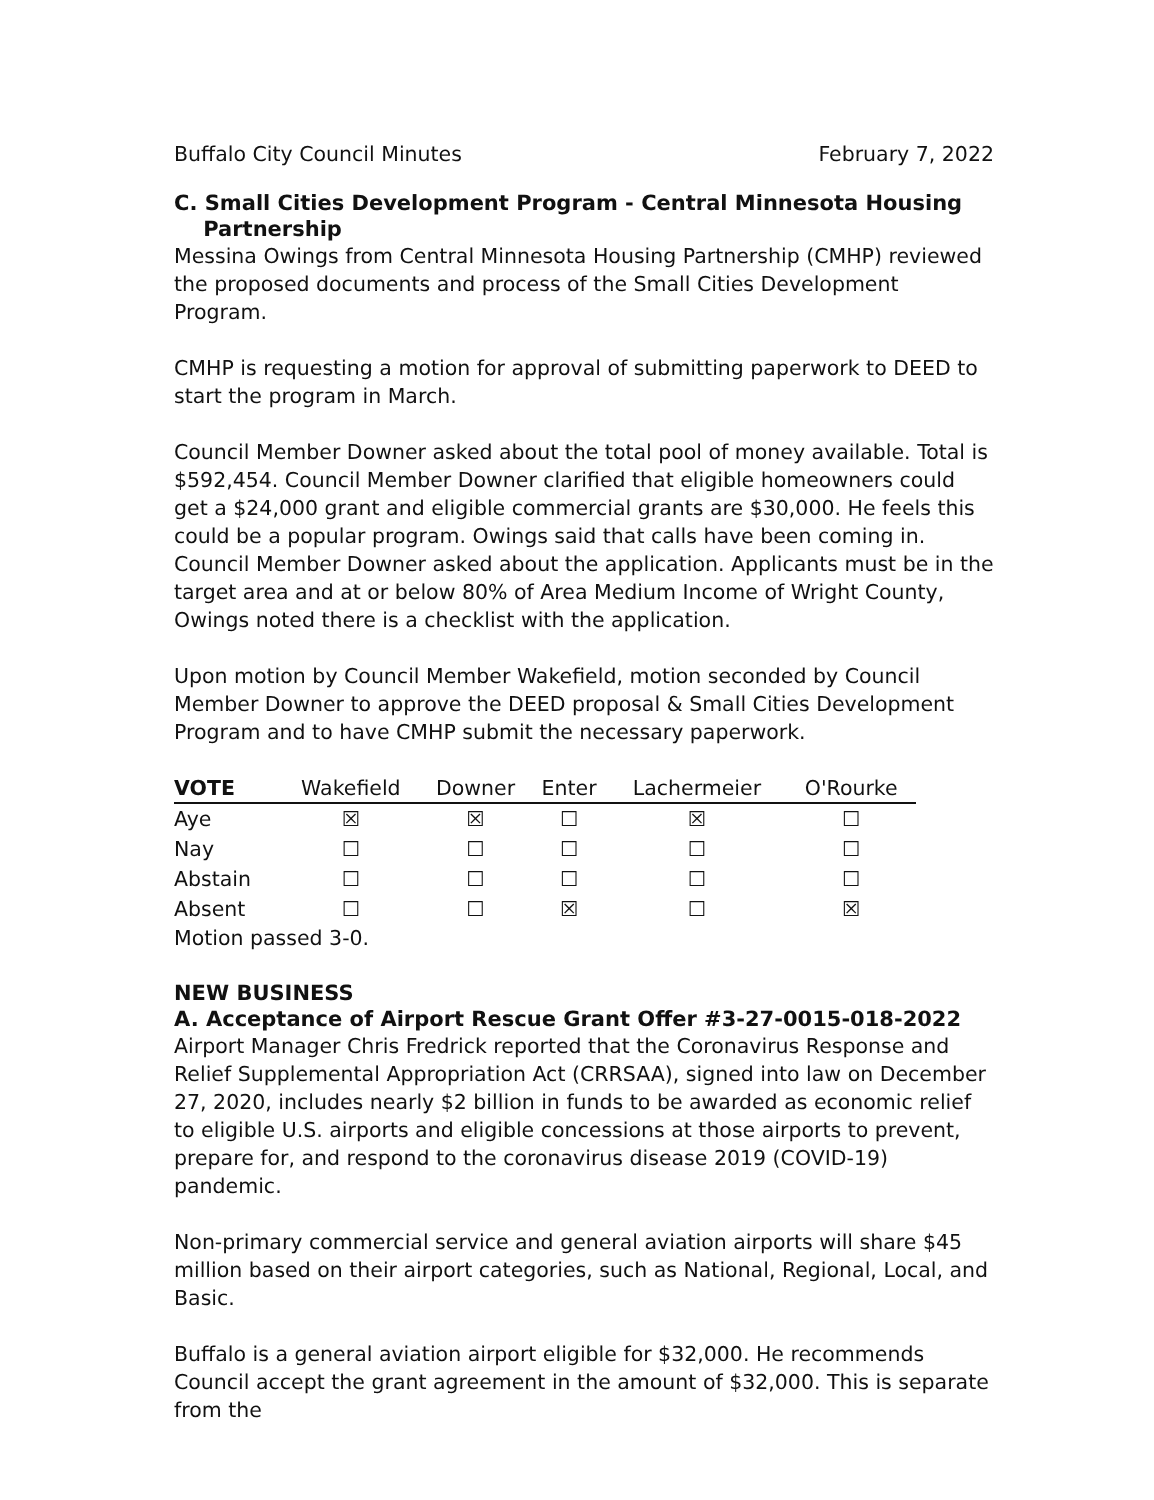Buffalo City Council Minutes February 7, 2022
C. Small Cities Development Program - Central Minnesota Housing
Partnership
Messina Owings from Central Minnesota Housing Partnership (CMHP) reviewed the proposed documents and process of the Small Cities Development Program.
CMHP is requesting a motion for approval of submitting paperwork to DEED to start the program in March.
Council Member Downer asked about the total pool of money available. Total is $592,454. Council Member Downer clarified that eligible homeowners could get a $24,000 grant and eligible commercial grants are $30,000. He feels this could be a popular program. Owings said that calls have been coming in. Council Member Downer asked about the application. Applicants must be in the target area and at or below 80% of Area Medium Income of Wright County, Owings noted there is a checklist with the application.
Upon motion by Council Member Wakefield, motion seconded by Council Member Downer to approve the DEED proposal & Small Cities Development Program and to have CMHP submit the necessary paperwork.
| VOTE | Wakefield | Downer | Enter | Lachermeier | O'Rourke |
| --- | --- | --- | --- | --- | --- |
| Aye | ☒ | ☒ | ☐ | ☒ | ☐ |
| Nay | ☐ | ☐ | ☐ | ☐ | ☐ |
| Abstain | ☐ | ☐ | ☐ | ☐ | ☐ |
| Absent | ☐ | ☐ | ☒ | ☐ | ☒ |
Motion passed 3-0.
NEW BUSINESS
A. Acceptance of Airport Rescue Grant Offer #3-27-0015-018-2022
Airport Manager Chris Fredrick reported that the Coronavirus Response and Relief Supplemental Appropriation Act (CRRSAA), signed into law on December 27, 2020, includes nearly $2 billion in funds to be awarded as economic relief to eligible U.S. airports and eligible concessions at those airports to prevent, prepare for, and respond to the coronavirus disease 2019 (COVID-19) pandemic.
Non-primary commercial service and general aviation airports will share $45 million based on their airport categories, such as National, Regional, Local, and Basic.
Buffalo is a general aviation airport eligible for $32,000. He recommends Council accept the grant agreement in the amount of $32,000. This is separate from the